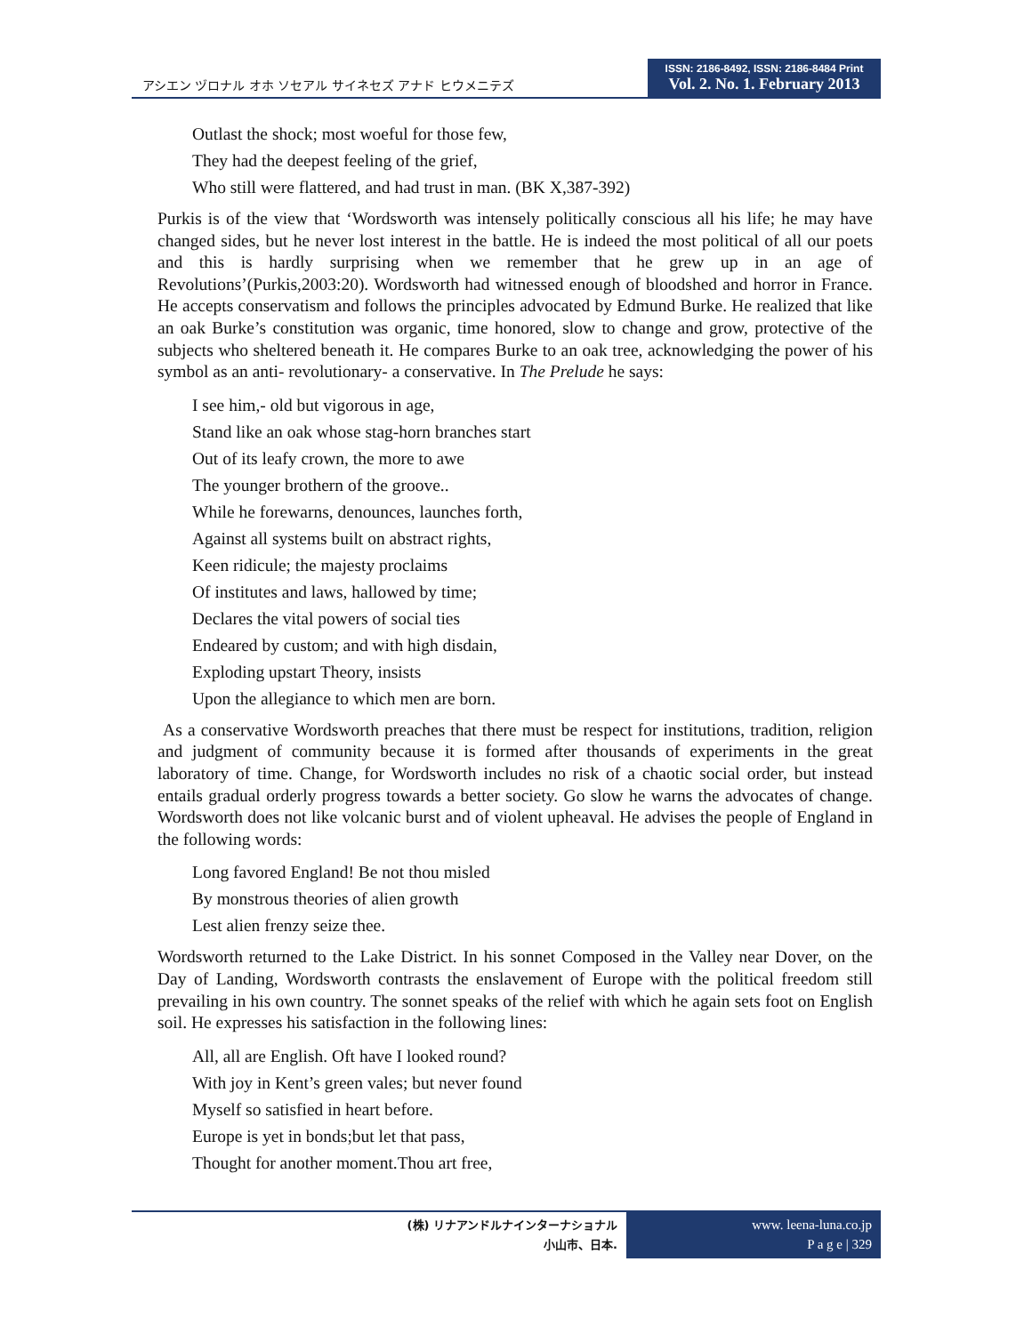アシエン ヅロナル オホ ソセアル サイネセズ アナド ヒウメニテズ
ISSN: 2186-8492, ISSN: 2186-8484 Print
Vol. 2. No. 1. February 2013
Outlast the shock; most woeful for those few,
They had the deepest feeling of the grief,
Who still were flattered, and had trust in man. (BK X,387-392)
Purkis is of the view that ‘Wordsworth was intensely politically conscious all his life; he may have changed sides, but he never lost interest in the battle. He is indeed the most political of all our poets and this is hardly surprising when we remember that he grew up in an age of Revolutions’(Purkis,2003:20). Wordsworth had witnessed enough of bloodshed and horror in France. He accepts conservatism and follows the principles advocated by Edmund Burke. He realized that like an oak Burke’s constitution was organic, time honored, slow to change and grow, protective of the subjects who sheltered beneath it. He compares Burke to an oak tree, acknowledging the power of his symbol as an anti- revolutionary- a conservative. In The Prelude he says:
I see him,- old but vigorous in age,
Stand like an oak whose stag-horn branches start
Out of its leafy crown, the more to awe
The younger brothern of the groove..
While he forewarns, denounces, launches forth,
Against all systems built on abstract rights,
Keen ridicule; the majesty proclaims
Of institutes and laws, hallowed by time;
Declares the vital powers of social ties
Endeared by custom; and with high disdain,
Exploding upstart Theory, insists
Upon the allegiance to which men are born.
As a conservative Wordsworth preaches that there must be respect for institutions, tradition, religion and judgment of community because it is formed after thousands of experiments in the great laboratory of time. Change, for Wordsworth includes no risk of a chaotic social order, but instead entails gradual orderly progress towards a better society. Go slow he warns the advocates of change. Wordsworth does not like volcanic burst and of violent upheaval. He advises the people of England in the following words:
Long favored England! Be not thou misled
By monstrous theories of alien growth
Lest alien frenzy seize thee.
Wordsworth returned to the Lake District. In his sonnet Composed in the Valley near Dover, on the Day of Landing, Wordsworth contrasts the enslavement of Europe with the political freedom still prevailing in his own country. The sonnet speaks of the relief with which he again sets foot on English soil. He expresses his satisfaction in the following lines:
All, all are English. Oft have I looked round?
With joy in Kent’s green vales; but never found
Myself so satisfied in heart before.
Europe is yet in bonds;but let that pass,
Thought for another moment.Thou art free,
(株) リナアンドルナインターナショナル
小山市、日本.
www. leena-luna.co.jp
P a g e | 329